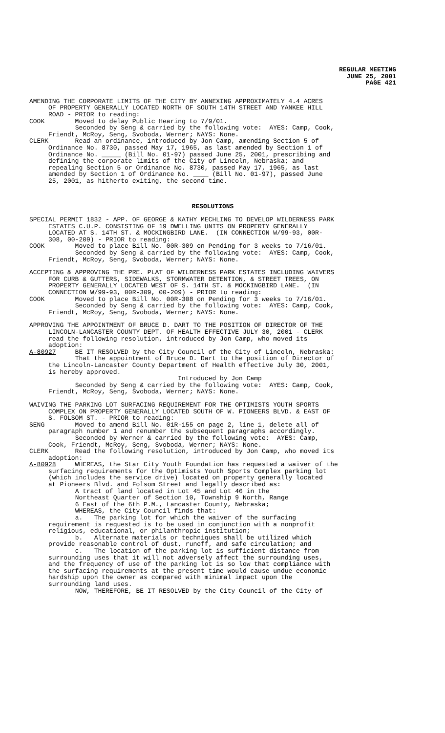REGULAR MEETING
JUNE 25, 2001
PAGE 421
AMENDING THE CORPORATE LIMITS OF THE CITY BY ANNEXING APPROXIMATELY 4.4 ACRES OF PROPERTY GENERALLY LOCATED NORTH OF SOUTH 14TH STREET AND YANKEE HILL ROAD - PRIOR to reading: COOK Moved to delay Public Hearing to 7/9/01. Seconded by Seng & carried by the following vote: AYES: Camp, Cook, Friendt, McRoy, Seng, Svoboda, Werner; NAYS: None. CLERK Read an ordinance, introduced by Jon Camp, amending Section 5 of Ordinance No. 8730, passed May 17, 1965, as last amended by Section 1 of Ordinance No. _____ (Bill No. 01-97) passed June 25, 2001, prescribing and defining the corporate limits of the City of Lincoln, Nebraska; and repealing Section 5 or Ordinance No. 8730, passed May 17, 1965, as last amended by Section 1 of Ordinance No. ____ (Bill No. 01-97), passed June 25, 2001, as hitherto exiting, the second time.
RESOLUTIONS
SPECIAL PERMIT 1832 - APP. OF GEORGE & KATHY MECHLING TO DEVELOP WILDERNESS PARK ESTATES C.U.P. CONSISTING OF 19 DWELLING UNITS ON PROPERTY GENERALLY LOCATED AT S. 14TH ST. & MOCKINGBIRD LANE. (IN CONNECTION W/99-93, 00R- 308, 00-209) - PRIOR to reading: COOK Moved to place Bill No. 00R-309 on Pending for 3 weeks to 7/16/01. Seconded by Seng & carried by the following vote: AYES: Camp, Cook, Friendt, McRoy, Seng, Svoboda, Werner; NAYS: None.
ACCEPTING & APPROVING THE PRE. PLAT OF WILDERNESS PARK ESTATES INCLUDING WAIVERS FOR CURB & GUTTERS, SIDEWALKS, STORMWATER DETENTION, & STREET TREES, ON PROPERTY GENERALLY LOCATED WEST OF S. 14TH ST. & MOCKINGBIRD LANE. (IN CONNECTION W/99-93, 00R-309, 00-209) - PRIOR to reading: COOK Moved to place Bill No. 00R-308 on Pending for 3 weeks to 7/16/01. Seconded by Seng & carried by the following vote: AYES: Camp, Cook, Friendt, McRoy, Seng, Svoboda, Werner; NAYS: None.
APPROVING THE APPOINTMENT OF BRUCE D. DART TO THE POSITION OF DIRECTOR OF THE LINCOLN-LANCASTER COUNTY DEPT. OF HEALTH EFFECTIVE JULY 30, 2001 - CLERK read the following resolution, introduced by Jon Camp, who moved its adoption: A-80927 BE IT RESOLVED by the City Council of the City of Lincoln, Nebraska: That the appointment of Bruce D. Dart to the position of Director of the Lincoln-Lancaster County Department of Health effective July 30, 2001, is hereby approved. Introduced by Jon Camp Seconded by Seng & carried by the following vote: AYES: Camp, Cook, Friendt, McRoy, Seng, Svoboda, Werner; NAYS: None.
WAIVING THE PARKING LOT SURFACING REQUIREMENT FOR THE OPTIMISTS YOUTH SPORTS COMPLEX ON PROPERTY GENERALLY LOCATED SOUTH OF W. PIONEERS BLVD. & EAST OF S. FOLSOM ST. - PRIOR to reading: SENG Moved to amend Bill No. 01R-155 on page 2, line 1, delete all of paragraph number 1 and renumber the subsequent paragraphs accordingly. Seconded by Werner & carried by the following vote: AYES: Camp, Cook, Friendt, McRoy, Seng, Svoboda, Werner; NAYS: None. CLERK Read the following resolution, introduced by Jon Camp, who moved its adoption: A-80928 WHEREAS, the Star City Youth Foundation has requested a waiver of the surfacing requirements for the Optimists Youth Sports Complex parking lot (which includes the service drive) located on property generally located at Pioneers Blvd. and Folsom Street and legally described as: A tract of land located in Lot 45 and Lot 46 in the Northeast Quarter of Section 10, Township 9 North, Range 6 East of the 6th P.M., Lancaster County, Nebraska; WHEREAS, the City Council finds that: a. The parking lot for which the waiver of the surfacing requirement is requested is to be used in conjunction with a nonprofit religious, educational, or philanthropic institution; b. Alternate materials or techniques shall be utilized which provide reasonable control of dust, runoff, and safe circulation; and c. The location of the parking lot is sufficient distance from surrounding uses that it will not adversely affect the surrounding uses, and the frequency of use of the parking lot is so low that compliance with the surfacing requirements at the present time would cause undue economic hardship upon the owner as compared with minimal impact upon the surrounding land uses. NOW, THEREFORE, BE IT RESOLVED by the City Council of the City of